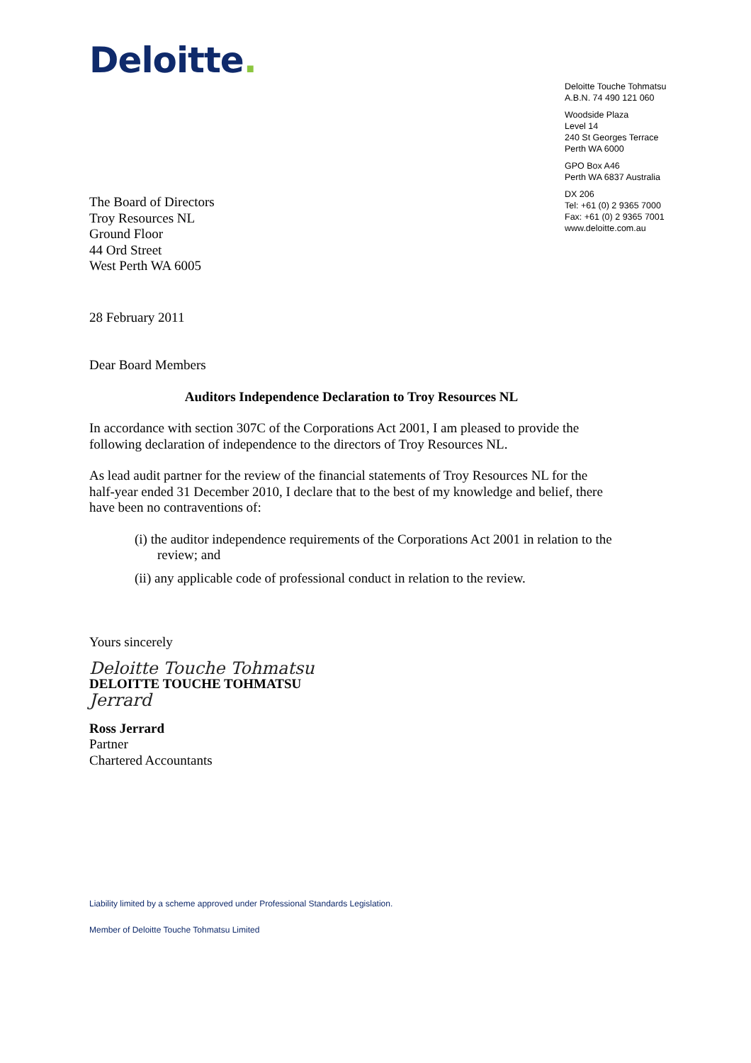Deloitte.
Deloitte Touche Tohmatsu
A.B.N. 74 490 121 060
Woodside Plaza
Level 14
240 St Georges Terrace
Perth WA 6000
GPO Box A46
Perth WA 6837 Australia
DX 206
Tel: +61 (0) 2 9365 7000
Fax: +61 (0) 2 9365 7001
www.deloitte.com.au
The Board of Directors
Troy Resources NL
Ground Floor
44 Ord Street
West Perth WA 6005
28 February 2011
Dear Board Members
Auditors Independence Declaration to Troy Resources NL
In accordance with section 307C of the Corporations Act 2001, I am pleased to provide the following declaration of independence to the directors of Troy Resources NL.
As lead audit partner for the review of the financial statements of Troy Resources NL for the half-year ended 31 December 2010, I declare that to the best of my knowledge and belief, there have been no contraventions of:
(i) the auditor independence requirements of the Corporations Act 2001 in relation to the review; and
(ii) any applicable code of professional conduct in relation to the review.
Yours sincerely
Deloitte Touche Tohmatsu
DELOITTE TOUCHE TOHMATSU
Jerrard
Ross Jerrard
Partner
Chartered Accountants
Liability limited by a scheme approved under Professional Standards Legislation.
Member of Deloitte Touche Tohmatsu Limited